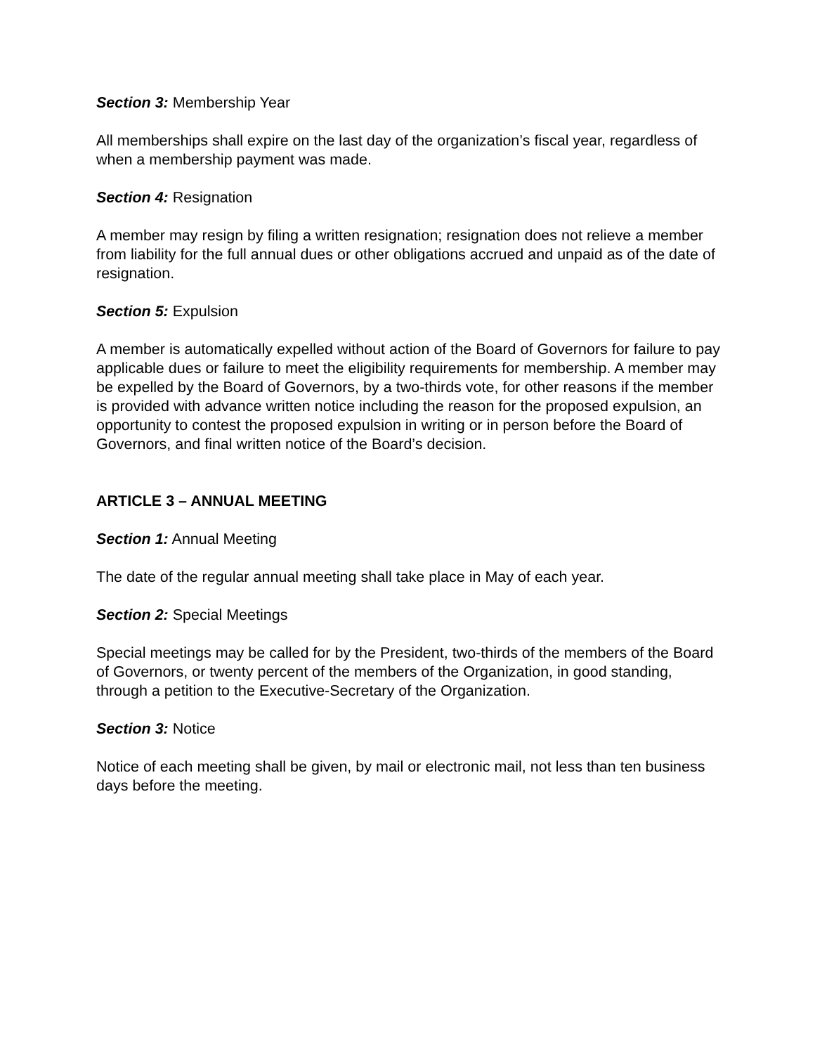Section 3: Membership Year
All memberships shall expire on the last day of the organization’s fiscal year, regardless of when a membership payment was made.
Section 4: Resignation
A member may resign by filing a written resignation; resignation does not relieve a member from liability for the full annual dues or other obligations accrued and unpaid as of the date of resignation.
Section 5: Expulsion
A member is automatically expelled without action of the Board of Governors for failure to pay applicable dues or failure to meet the eligibility requirements for membership. A member may be expelled by the Board of Governors, by a two-thirds vote, for other reasons if the member is provided with advance written notice including the reason for the proposed expulsion, an opportunity to contest the proposed expulsion in writing or in person before the Board of Governors, and final written notice of the Board’s decision.
ARTICLE 3 – ANNUAL MEETING
Section 1: Annual Meeting
The date of the regular annual meeting shall take place in May of each year.
Section 2: Special Meetings
Special meetings may be called for by the President, two-thirds of the members of the Board of Governors, or twenty percent of the members of the Organization, in good standing, through a petition to the Executive-Secretary of the Organization.
Section 3: Notice
Notice of each meeting shall be given, by mail or electronic mail, not less than ten business days before the meeting.